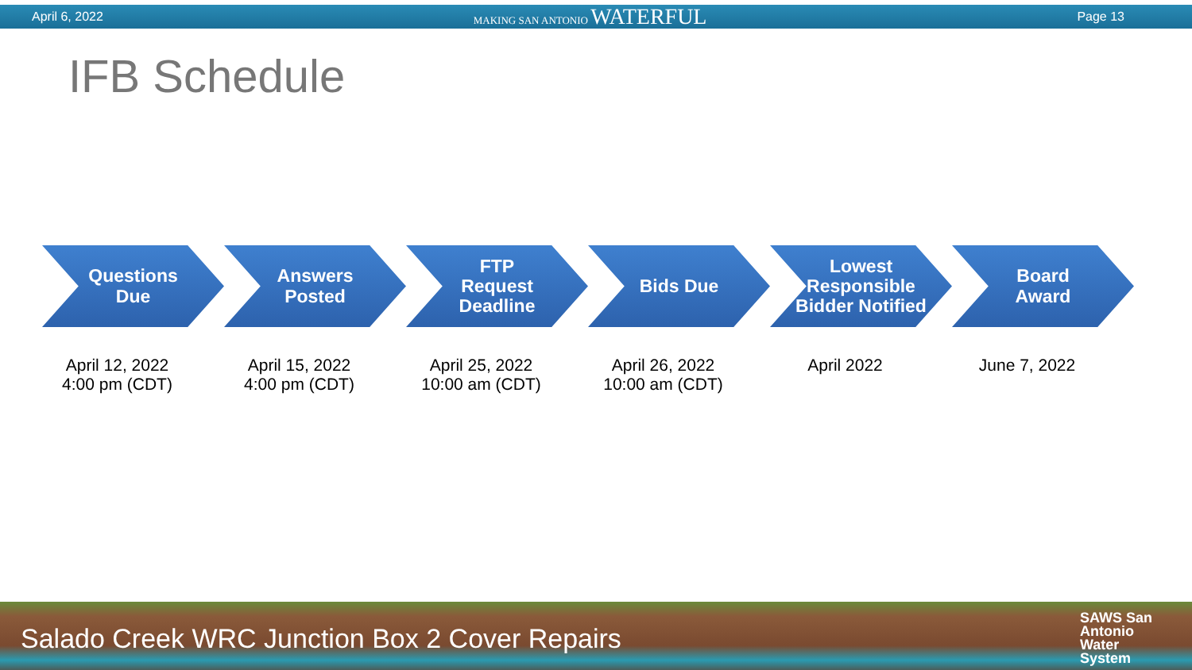April 6, 2022 MAKING SAN ANTONIO WATERFUL Page 13
IFB Schedule
Questions
Due
April 12, 2022
4:00 pm (CDT)
Answers
Posted
April 15, 2022
4:00 pm (CDT)
FTP
Request
Deadline
April 25, 2022
10:00 am (CDT)
Bids Due
April 26, 2022
10:00 am (CDT)
Lowest Responsible Bidder Notified
April 2022
Board
Award
June 7, 2022
Salado Creek WRC Junction Box 2 Cover Repairs SAWS San
Antonio
Water
System